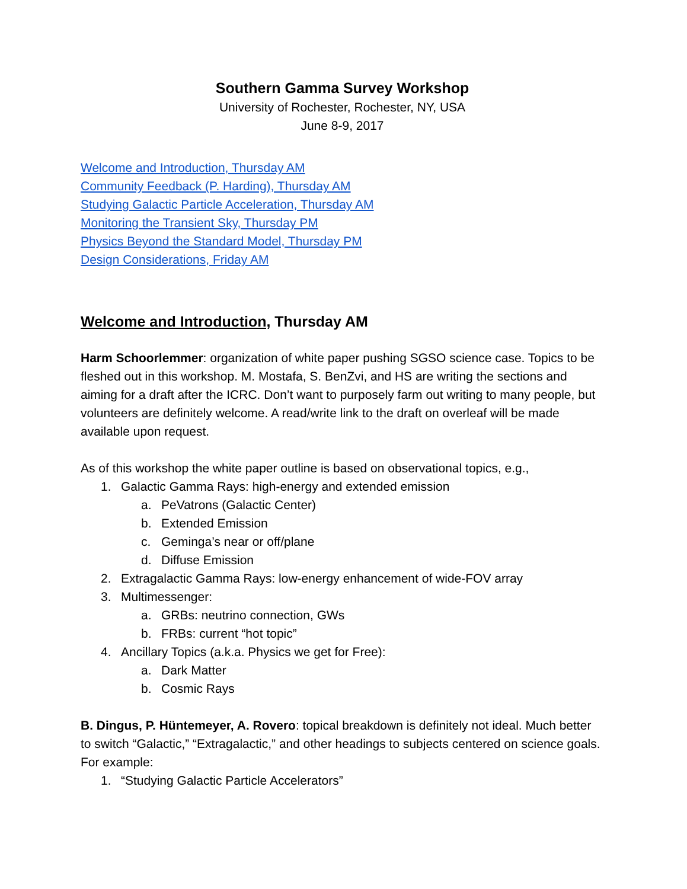Southern Gamma Survey Workshop
University of Rochester, Rochester, NY, USA
June 8-9, 2017
Welcome and Introduction, Thursday AM
Community Feedback (P. Harding), Thursday AM
Studying Galactic Particle Acceleration, Thursday AM
Monitoring the Transient Sky, Thursday PM
Physics Beyond the Standard Model, Thursday PM
Design Considerations, Friday AM
Welcome and Introduction, Thursday AM
Harm Schoorlemmer: organization of white paper pushing SGSO science case. Topics to be fleshed out in this workshop. M. Mostafa, S. BenZvi, and HS are writing the sections and aiming for a draft after the ICRC. Don’t want to purposely farm out writing to many people, but volunteers are definitely welcome. A read/write link to the draft on overleaf will be made available upon request.
As of this workshop the white paper outline is based on observational topics, e.g.,
1. Galactic Gamma Rays: high-energy and extended emission
a. PeVatrons (Galactic Center)
b. Extended Emission
c. Geminga’s near or off/plane
d. Diffuse Emission
2. Extragalactic Gamma Rays: low-energy enhancement of wide-FOV array
3. Multimessenger:
a. GRBs: neutrino connection, GWs
b. FRBs: current “hot topic”
4. Ancillary Topics (a.k.a. Physics we get for Free):
a. Dark Matter
b. Cosmic Rays
B. Dingus, P. Hüntemeyer, A. Rovero: topical breakdown is definitely not ideal. Much better to switch “Galactic,” “Extragalactic,” and other headings to subjects centered on science goals. For example:
1. “Studying Galactic Particle Accelerators”